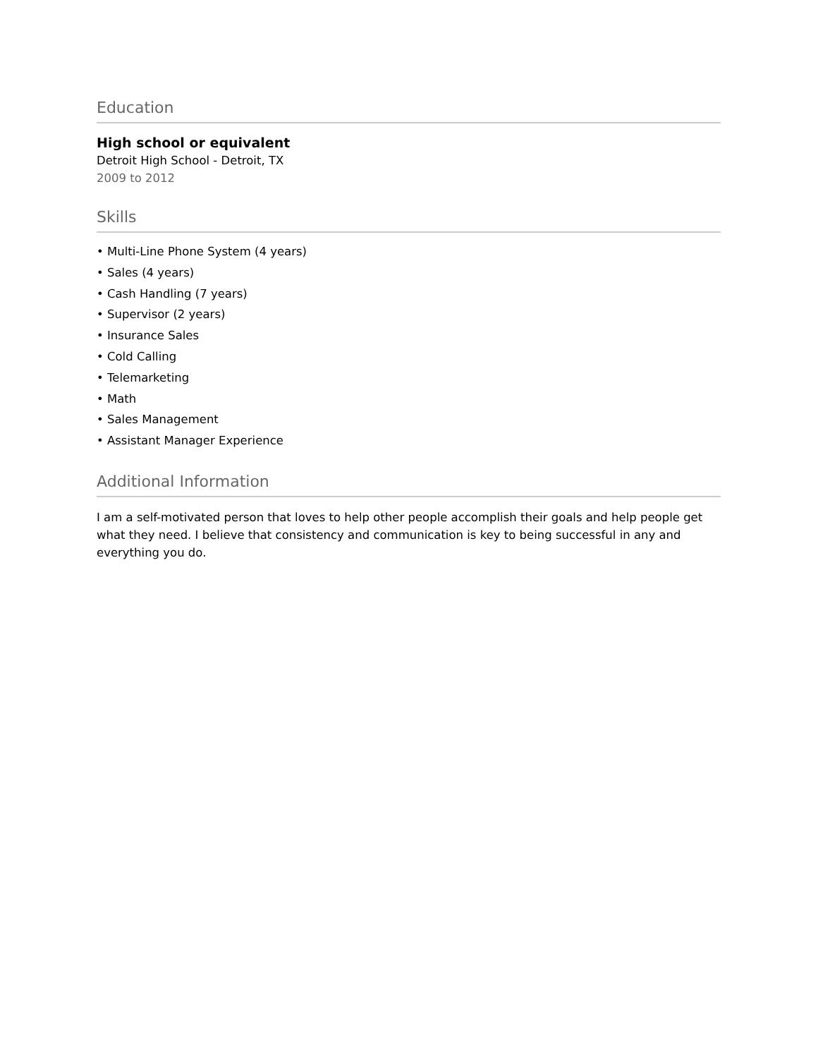Education
High school or equivalent
Detroit High School - Detroit, TX
2009 to 2012
Skills
• Multi-Line Phone System (4 years)
• Sales (4 years)
• Cash Handling (7 years)
• Supervisor (2 years)
• Insurance Sales
• Cold Calling
• Telemarketing
• Math
• Sales Management
• Assistant Manager Experience
Additional Information
I am a self-motivated person that loves to help other people accomplish their goals and help people get what they need. I believe that consistency and communication is key to being successful in any and everything you do.